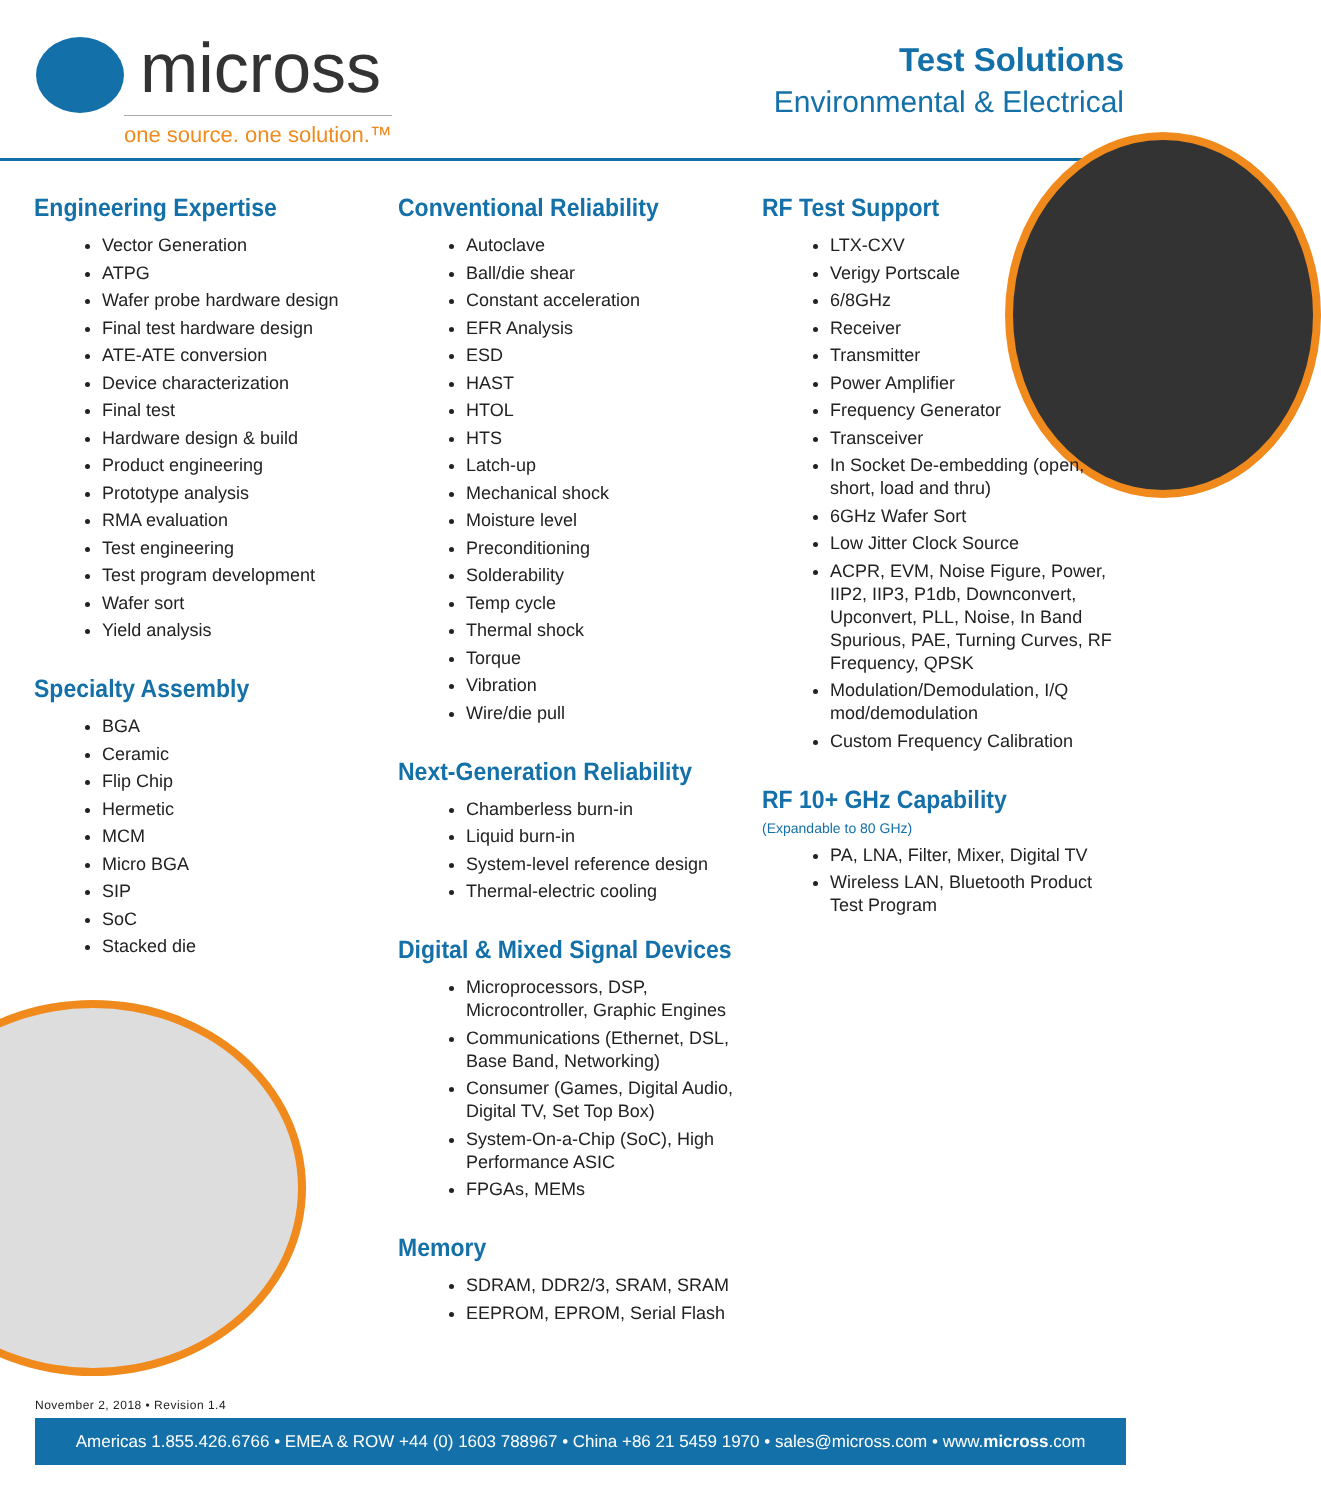micross
one source. one solution.™
Test Solutions
Environmental & Electrical
Engineering Expertise
Vector Generation
ATPG
Wafer probe hardware design
Final test hardware design
ATE-ATE conversion
Device characterization
Final test
Hardware design & build
Product engineering
Prototype analysis
RMA evaluation
Test engineering
Test program development
Wafer sort
Yield analysis
Specialty Assembly
BGA
Ceramic
Flip Chip
Hermetic
MCM
Micro BGA
SIP
SoC
Stacked die
Conventional Reliability
Autoclave
Ball/die shear
Constant acceleration
EFR Analysis
ESD
HAST
HTOL
HTS
Latch-up
Mechanical shock
Moisture level
Preconditioning
Solderability
Temp cycle
Thermal shock
Torque
Vibration
Wire/die pull
Next-Generation Reliability
Chamberless burn-in
Liquid burn-in
System-level reference design
Thermal-electric cooling
Digital & Mixed Signal Devices
Microprocessors, DSP, Microcontroller, Graphic Engines
Communications (Ethernet, DSL, Base Band, Networking)
Consumer (Games, Digital Audio, Digital TV, Set Top Box)
System-On-a-Chip (SoC), High Performance ASIC
FPGAs, MEMs
Memory
SDRAM, DDR2/3, SRAM, SRAM
EEPROM, EPROM, Serial Flash
RF Test Support
LTX-CXV
Verigy Portscale
6/8GHz
Receiver
Transmitter
Power Amplifier
Frequency Generator
Transceiver
In Socket De-embedding (open, short, load and thru)
6GHz Wafer Sort
Low Jitter Clock Source
ACPR, EVM, Noise Figure, Power, IIP2, IIP3, P1db, Downconvert, Upconvert, PLL, Noise, In Band Spurious, PAE, Turning Curves, RF Frequency, QPSK
Modulation/Demodulation, I/Q mod/demodulation
Custom Frequency Calibration
RF 10+ GHz Capability
(Expandable to 80 GHz)
PA, LNA, Filter, Mixer, Digital TV
Wireless LAN, Bluetooth Product Test Program
November 2, 2018 • Revision 1.4
Americas 1.855.426.6766 • EMEA & ROW +44 (0) 1603 788967 • China +86 21 5459 1970 • sales@micross.com • www.micross.com